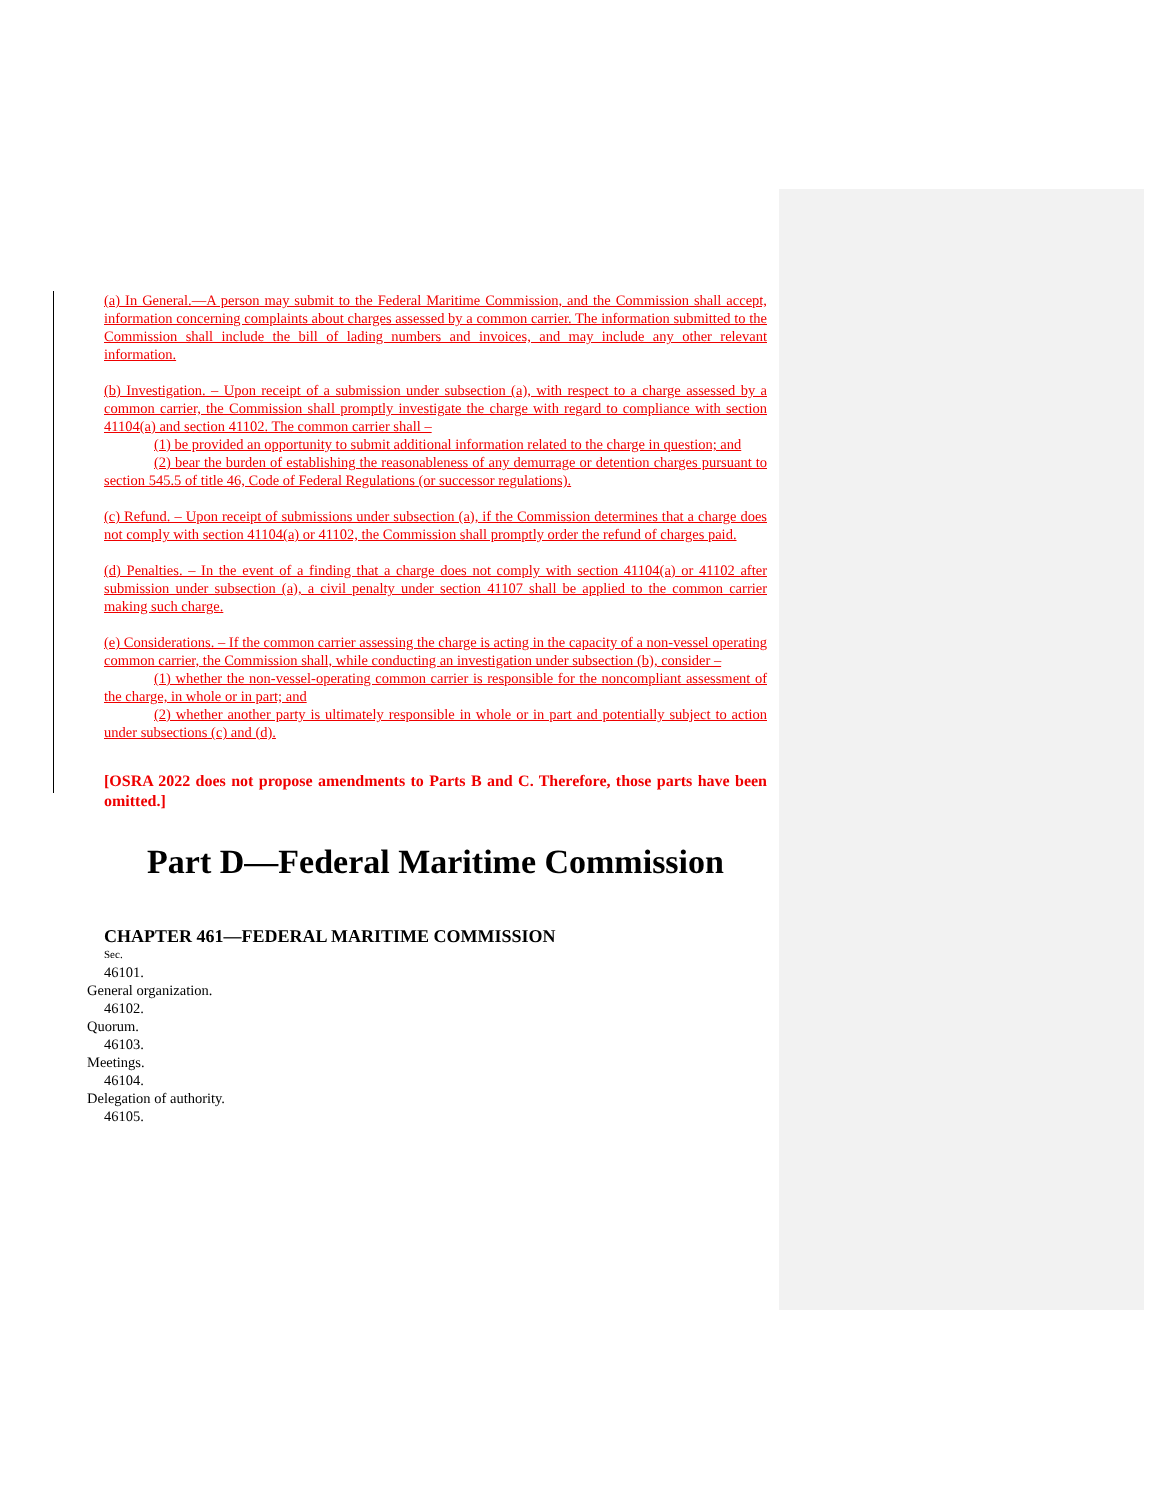(a) In General.—A person may submit to the Federal Maritime Commission, and the Commission shall accept, information concerning complaints about charges assessed by a common carrier. The information submitted to the Commission shall include the bill of lading numbers and invoices, and may include any other relevant information.
(b) Investigation. – Upon receipt of a submission under subsection (a), with respect to a charge assessed by a common carrier, the Commission shall promptly investigate the charge with regard to compliance with section 41104(a) and section 41102. The common carrier shall –
(1) be provided an opportunity to submit additional information related to the charge in question; and
(2) bear the burden of establishing the reasonableness of any demurrage or detention charges pursuant to section 545.5 of title 46, Code of Federal Regulations (or successor regulations).
(c) Refund. – Upon receipt of submissions under subsection (a), if the Commission determines that a charge does not comply with section 41104(a) or 41102, the Commission shall promptly order the refund of charges paid.
(d) Penalties. – In the event of a finding that a charge does not comply with section 41104(a) or 41102 after submission under subsection (a), a civil penalty under section 41107 shall be applied to the common carrier making such charge.
(e) Considerations. – If the common carrier assessing the charge is acting in the capacity of a non-vessel operating common carrier, the Commission shall, while conducting an investigation under subsection (b), consider –
(1) whether the non-vessel-operating common carrier is responsible for the noncompliant assessment of the charge, in whole or in part; and
(2) whether another party is ultimately responsible in whole or in part and potentially subject to action under subsections (c) and (d).
[OSRA 2022 does not propose amendments to Parts B and C. Therefore, those parts have been omitted.]
Part D—Federal Maritime Commission
CHAPTER 461—FEDERAL MARITIME COMMISSION
Sec.
46101.
General organization.
46102.
Quorum.
46103.
Meetings.
46104.
Delegation of authority.
46105.